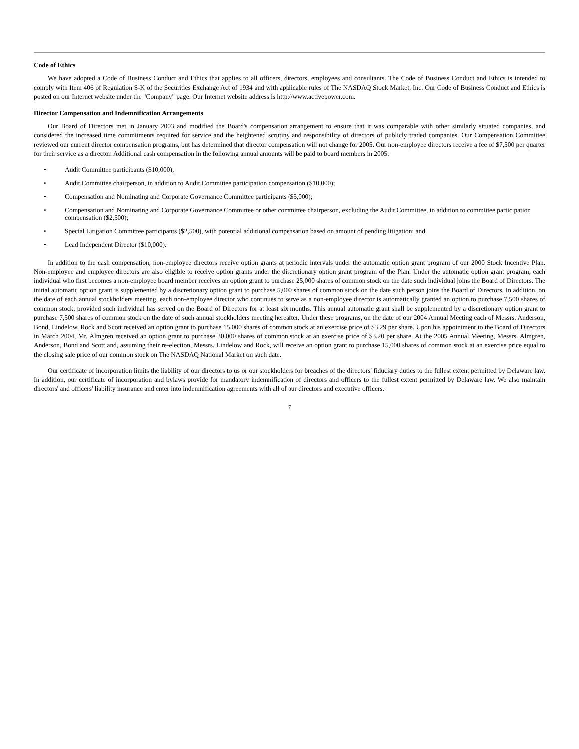Code of Ethics
We have adopted a Code of Business Conduct and Ethics that applies to all officers, directors, employees and consultants. The Code of Business Conduct and Ethics is intended to comply with Item 406 of Regulation S-K of the Securities Exchange Act of 1934 and with applicable rules of The NASDAQ Stock Market, Inc. Our Code of Business Conduct and Ethics is posted on our Internet website under the "Company" page. Our Internet website address is http://www.activepower.com.
Director Compensation and Indemnification Arrangements
Our Board of Directors met in January 2003 and modified the Board's compensation arrangement to ensure that it was comparable with other similarly situated companies, and considered the increased time commitments required for service and the heightened scrutiny and responsibility of directors of publicly traded companies. Our Compensation Committee reviewed our current director compensation programs, but has determined that director compensation will not change for 2005. Our non-employee directors receive a fee of $7,500 per quarter for their service as a director. Additional cash compensation in the following annual amounts will be paid to board members in 2005:
• Audit Committee participants ($10,000);
• Audit Committee chairperson, in addition to Audit Committee participation compensation ($10,000);
• Compensation and Nominating and Corporate Governance Committee participants ($5,000);
• Compensation and Nominating and Corporate Governance Committee or other committee chairperson, excluding the Audit Committee, in addition to committee participation compensation ($2,500);
• Special Litigation Committee participants ($2,500), with potential additional compensation based on amount of pending litigation; and
• Lead Independent Director ($10,000).
In addition to the cash compensation, non-employee directors receive option grants at periodic intervals under the automatic option grant program of our 2000 Stock Incentive Plan. Non-employee and employee directors are also eligible to receive option grants under the discretionary option grant program of the Plan. Under the automatic option grant program, each individual who first becomes a non-employee board member receives an option grant to purchase 25,000 shares of common stock on the date such individual joins the Board of Directors. The initial automatic option grant is supplemented by a discretionary option grant to purchase 5,000 shares of common stock on the date such person joins the Board of Directors. In addition, on the date of each annual stockholders meeting, each non-employee director who continues to serve as a non-employee director is automatically granted an option to purchase 7,500 shares of common stock, provided such individual has served on the Board of Directors for at least six months. This annual automatic grant shall be supplemented by a discretionary option grant to purchase 7,500 shares of common stock on the date of such annual stockholders meeting hereafter. Under these programs, on the date of our 2004 Annual Meeting each of Messrs. Anderson, Bond, Lindelow, Rock and Scott received an option grant to purchase 15,000 shares of common stock at an exercise price of $3.29 per share. Upon his appointment to the Board of Directors in March 2004, Mr. Almgren received an option grant to purchase 30,000 shares of common stock at an exercise price of $3.20 per share. At the 2005 Annual Meeting, Messrs. Almgren, Anderson, Bond and Scott and, assuming their re-election, Messrs. Lindelow and Rock, will receive an option grant to purchase 15,000 shares of common stock at an exercise price equal to the closing sale price of our common stock on The NASDAQ National Market on such date.
Our certificate of incorporation limits the liability of our directors to us or our stockholders for breaches of the directors' fiduciary duties to the fullest extent permitted by Delaware law. In addition, our certificate of incorporation and bylaws provide for mandatory indemnification of directors and officers to the fullest extent permitted by Delaware law. We also maintain directors' and officers' liability insurance and enter into indemnification agreements with all of our directors and executive officers.
7